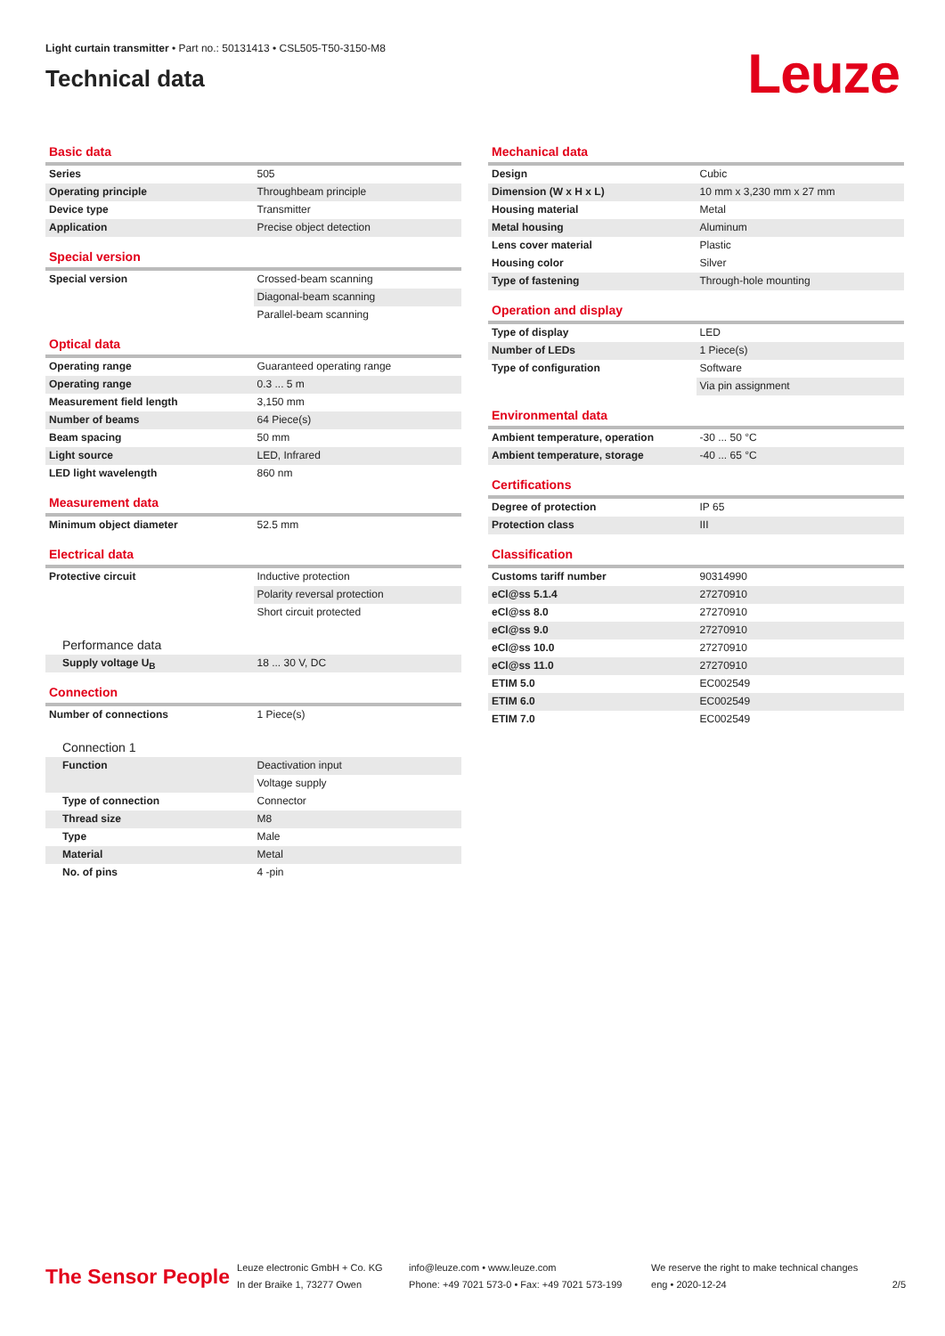Light curtain transmitter • Part no.: 50131413 • CSL505-T50-3150-M8
Technical data
Leuze
Basic data
| Series | 505 |
| Operating principle | Throughbeam principle |
| Device type | Transmitter |
| Application | Precise object detection |
Special version
| Special version | Crossed-beam scanning |
| | Diagonal-beam scanning |
| | Parallel-beam scanning |
Optical data
| Operating range | Guaranteed operating range |
| Operating range | 0.3 ... 5 m |
| Measurement field length | 3,150 mm |
| Number of beams | 64 Piece(s) |
| Beam spacing | 50 mm |
| Light source | LED, Infrared |
| LED light wavelength | 860 nm |
Measurement data
| Minimum object diameter | 52.5 mm |
Electrical data
| Protective circuit | Inductive protection |
| | Polarity reversal protection |
| | Short circuit protected |
Performance data
| Supply voltage U<sub>B</sub> | 18 ... 30 V, DC |
Connection
| Number of connections | 1 Piece(s) |
Connection 1
| Function | Deactivation input |
| | Voltage supply |
| Type of connection | Connector |
| Thread size | M8 |
| Type | Male |
| Material | Metal |
| No. of pins | 4 -pin |
Mechanical data
| Design | Cubic |
| Dimension (W x H x L) | 10 mm x 3,230 mm x 27 mm |
| Housing material | Metal |
| Metal housing | Aluminum |
| Lens cover material | Plastic |
| Housing color | Silver |
| Type of fastening | Through-hole mounting |
Operation and display
| Type of display | LED |
| Number of LEDs | 1 Piece(s) |
| Type of configuration | Software |
| | Via pin assignment |
Environmental data
| Ambient temperature, operation | -30 ... 50 °C |
| Ambient temperature, storage | -40 ... 65 °C |
Certifications
| Degree of protection | IP 65 |
| Protection class | III |
Classification
| Customs tariff number | 90314990 |
| eCl@ss 5.1.4 | 27270910 |
| eCl@ss 8.0 | 27270910 |
| eCl@ss 9.0 | 27270910 |
| eCl@ss 10.0 | 27270910 |
| eCl@ss 11.0 | 27270910 |
| ETIM 5.0 | EC002549 |
| ETIM 6.0 | EC002549 |
| ETIM 7.0 | EC002549 |
The Sensor People
Leuze electronic GmbH + Co. KG
In der Braike 1, 73277 Owen
info@leuze.com • www.leuze.com
Phone: +49 7021 573-0 • Fax: +49 7021 573-199
We reserve the right to make technical changes
eng • 2020-12-24
2/5